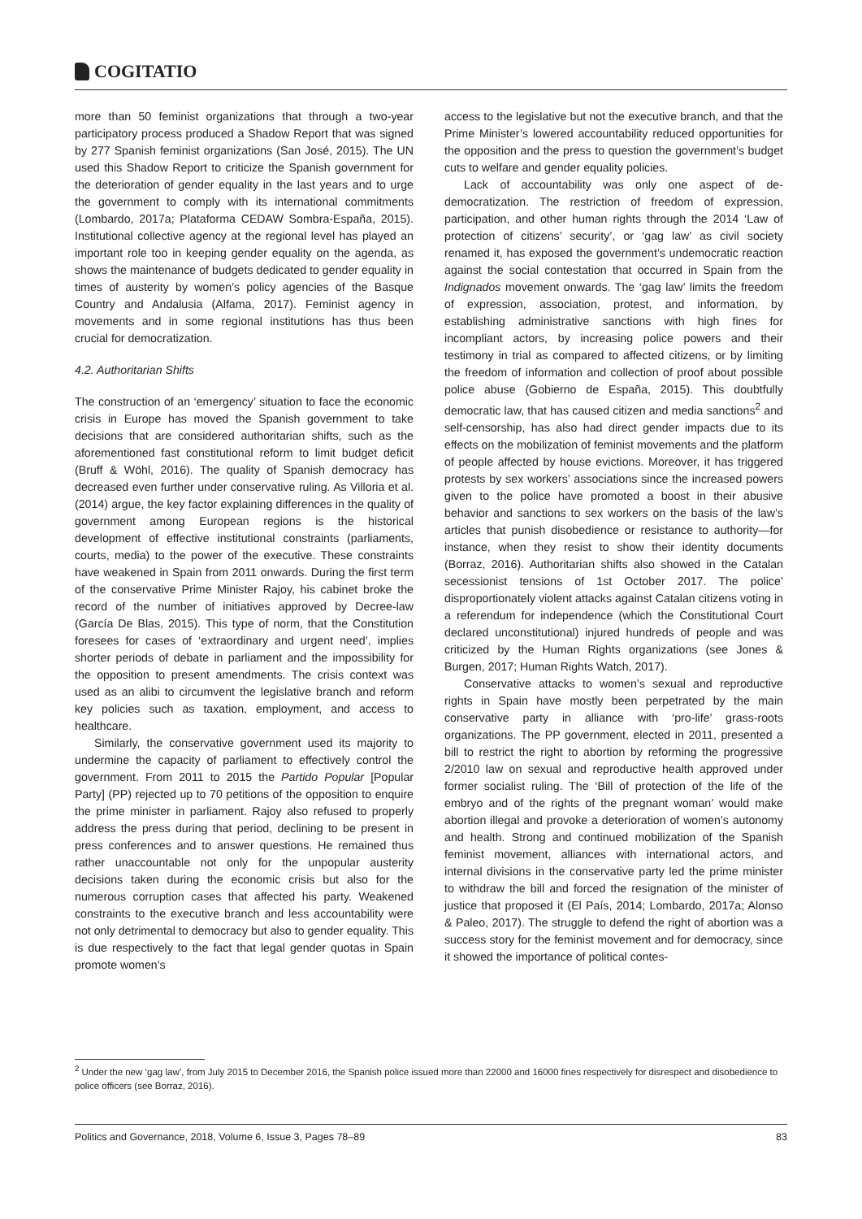COGITATIO
more than 50 feminist organizations that through a two-year participatory process produced a Shadow Report that was signed by 277 Spanish feminist organizations (San José, 2015). The UN used this Shadow Report to criticize the Spanish government for the deterioration of gender equality in the last years and to urge the government to comply with its international commitments (Lombardo, 2017a; Plataforma CEDAW Sombra-España, 2015). Institutional collective agency at the regional level has played an important role too in keeping gender equality on the agenda, as shows the maintenance of budgets dedicated to gender equality in times of austerity by women’s policy agencies of the Basque Country and Andalusia (Alfama, 2017). Feminist agency in movements and in some regional institutions has thus been crucial for democratization.
4.2. Authoritarian Shifts
The construction of an ‘emergency’ situation to face the economic crisis in Europe has moved the Spanish government to take decisions that are considered authoritarian shifts, such as the aforementioned fast constitutional reform to limit budget deficit (Bruff & Wöhl, 2016). The quality of Spanish democracy has decreased even further under conservative ruling. As Villoria et al. (2014) argue, the key factor explaining differences in the quality of government among European regions is the historical development of effective institutional constraints (parliaments, courts, media) to the power of the executive. These constraints have weakened in Spain from 2011 onwards. During the first term of the conservative Prime Minister Rajoy, his cabinet broke the record of the number of initiatives approved by Decree-law (García De Blas, 2015). This type of norm, that the Constitution foresees for cases of ‘extraordinary and urgent need’, implies shorter periods of debate in parliament and the impossibility for the opposition to present amendments. The crisis context was used as an alibi to circumvent the legislative branch and reform key policies such as taxation, employment, and access to healthcare.
Similarly, the conservative government used its majority to undermine the capacity of parliament to effectively control the government. From 2011 to 2015 the Partido Popular [Popular Party] (PP) rejected up to 70 petitions of the opposition to enquire the prime minister in parliament. Rajoy also refused to properly address the press during that period, declining to be present in press conferences and to answer questions. He remained thus rather unaccountable not only for the unpopular austerity decisions taken during the economic crisis but also for the numerous corruption cases that affected his party. Weakened constraints to the executive branch and less accountability were not only detrimental to democracy but also to gender equality. This is due respectively to the fact that legal gender quotas in Spain promote women’s
access to the legislative but not the executive branch, and that the Prime Minister’s lowered accountability reduced opportunities for the opposition and the press to question the government’s budget cuts to welfare and gender equality policies.
Lack of accountability was only one aspect of de-democratization. The restriction of freedom of expression, participation, and other human rights through the 2014 ‘Law of protection of citizens’ security’, or ‘gag law’ as civil society renamed it, has exposed the government’s undemocratic reaction against the social contestation that occurred in Spain from the Indignados movement onwards. The ‘gag law’ limits the freedom of expression, association, protest, and information, by establishing administrative sanctions with high fines for incompliant actors, by increasing police powers and their testimony in trial as compared to affected citizens, or by limiting the freedom of information and collection of proof about possible police abuse (Gobierno de España, 2015). This doubtfully democratic law, that has caused citizen and media sanctions<sup>2</sup> and self-censorship, has also had direct gender impacts due to its effects on the mobilization of feminist movements and the platform of people affected by house evictions. Moreover, it has triggered protests by sex workers’ associations since the increased powers given to the police have promoted a boost in their abusive behavior and sanctions to sex workers on the basis of the law’s articles that punish disobedience or resistance to authority—for instance, when they resist to show their identity documents (Borraz, 2016). Authoritarian shifts also showed in the Catalan secessionist tensions of 1st October 2017. The police’ disproportionately violent attacks against Catalan citizens voting in a referendum for independence (which the Constitutional Court declared unconstitutional) injured hundreds of people and was criticized by the Human Rights organizations (see Jones & Burgen, 2017; Human Rights Watch, 2017).
Conservative attacks to women’s sexual and reproductive rights in Spain have mostly been perpetrated by the main conservative party in alliance with ‘pro-life’ grass-roots organizations. The PP government, elected in 2011, presented a bill to restrict the right to abortion by reforming the progressive 2/2010 law on sexual and reproductive health approved under former socialist ruling. The ‘Bill of protection of the life of the embryo and of the rights of the pregnant woman’ would make abortion illegal and provoke a deterioration of women’s autonomy and health. Strong and continued mobilization of the Spanish feminist movement, alliances with international actors, and internal divisions in the conservative party led the prime minister to withdraw the bill and forced the resignation of the minister of justice that proposed it (El País, 2014; Lombardo, 2017a; Alonso & Paleo, 2017). The struggle to defend the right of abortion was a success story for the feminist movement and for democracy, since it showed the importance of political contes-
<sup>2</sup> Under the new ‘gag law’, from July 2015 to December 2016, the Spanish police issued more than 22000 and 16000 fines respectively for disrespect and disobedience to police officers (see Borraz, 2016).
Politics and Governance, 2018, Volume 6, Issue 3, Pages 78–89 83